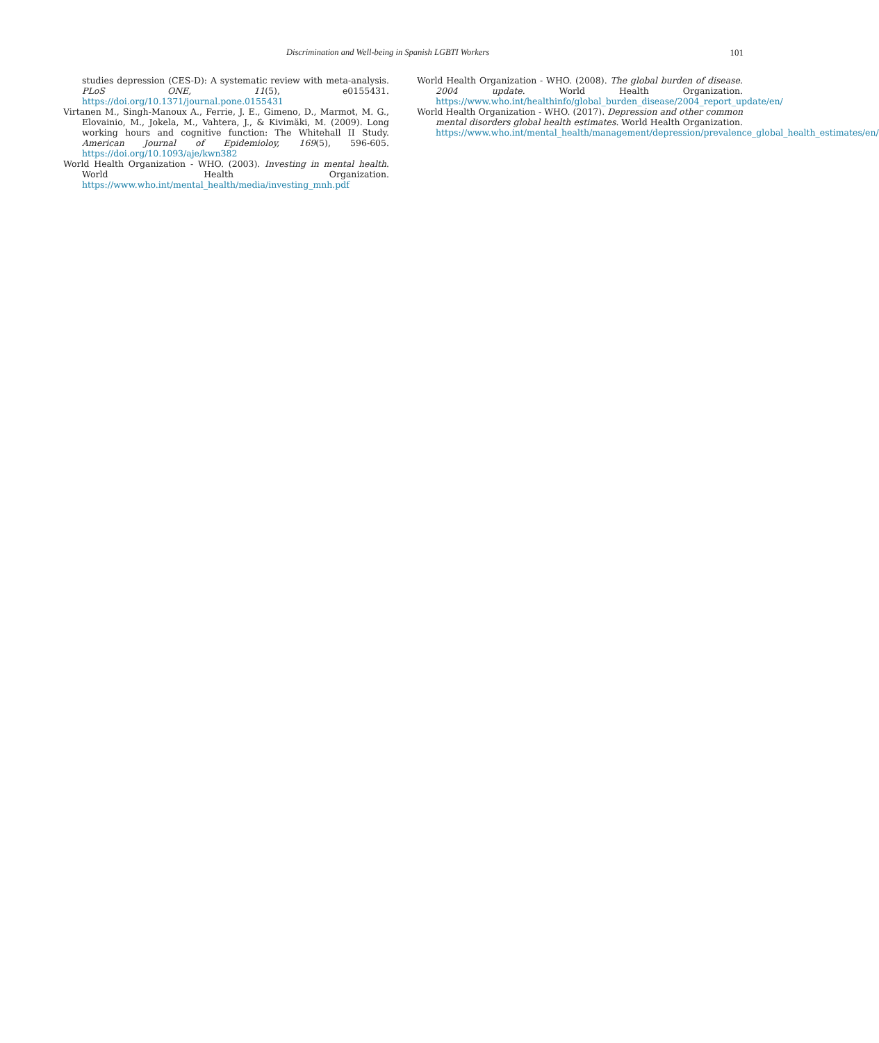Discrimination and Well-being in Spanish LGBTI Workers
101
studies depression (CES-D): A systematic review with meta-analysis. PLoS ONE, 11(5), e0155431. https://doi.org/10.1371/journal.pone.0155431
Virtanen M., Singh-Manoux A., Ferrie, J. E., Gimeno, D., Marmot, M. G., Elovainio, M., Jokela, M., Vahtera, J., & Kivimäki, M. (2009). Long working hours and cognitive function: The Whitehall II Study. American Journal of Epidemioloy, 169(5), 596-605. https://doi.org/10.1093/aje/kwn382
World Health Organization - WHO. (2003). Investing in mental health. World Health Organization. https://www.who.int/mental_health/media/investing_mnh.pdf
World Health Organization - WHO. (2008). The global burden of disease. 2004 update. World Health Organization. https://www.who.int/healthinfo/global_burden_disease/2004_report_update/en/
World Health Organization - WHO. (2017). Depression and other common mental disorders global health estimates. World Health Organization. https://www.who.int/mental_health/management/depression/prevalence_global_health_estimates/en/